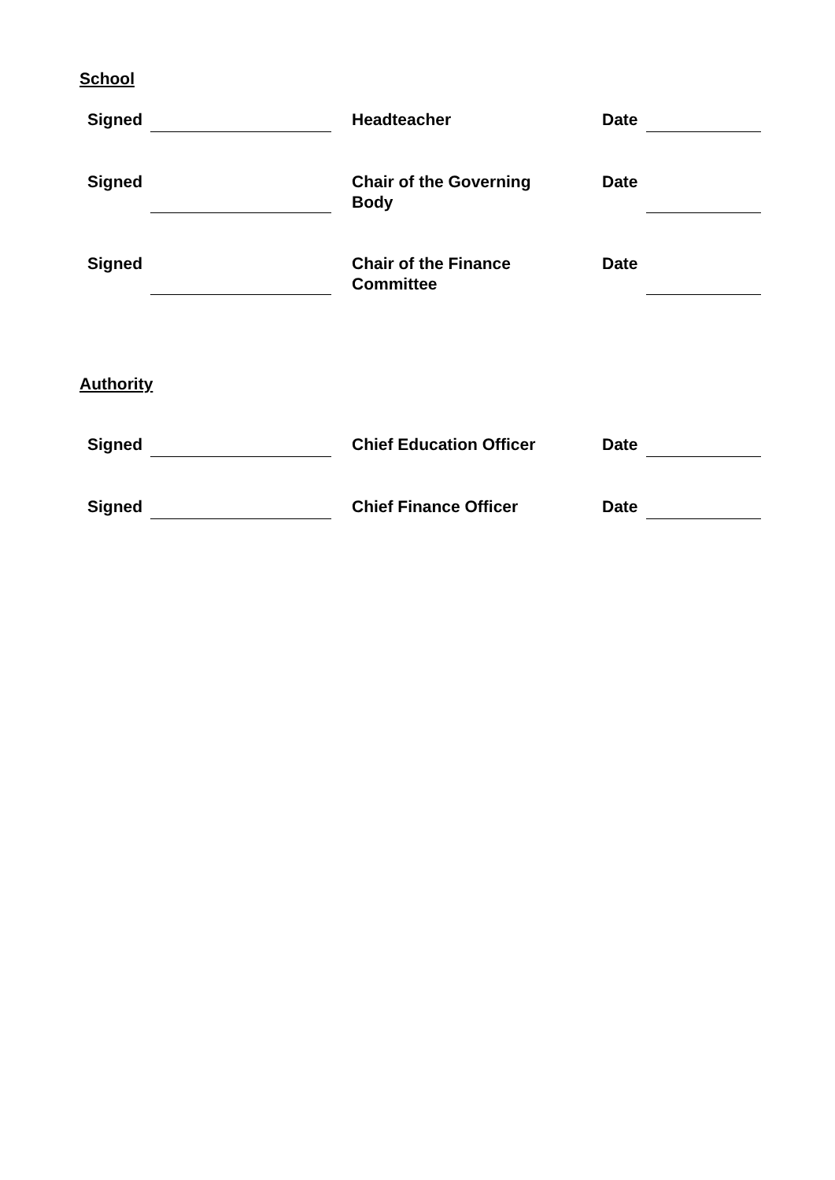School
| Signed | | | Headteacher | Date | |
| Signed | | | Chair of the Governing Body | Date | |
| Signed | | | Chair of the Finance Committee | Date | |
Authority
| Signed | | | Chief Education Officer | Date | |
| Signed | | | Chief Finance Officer | Date | |